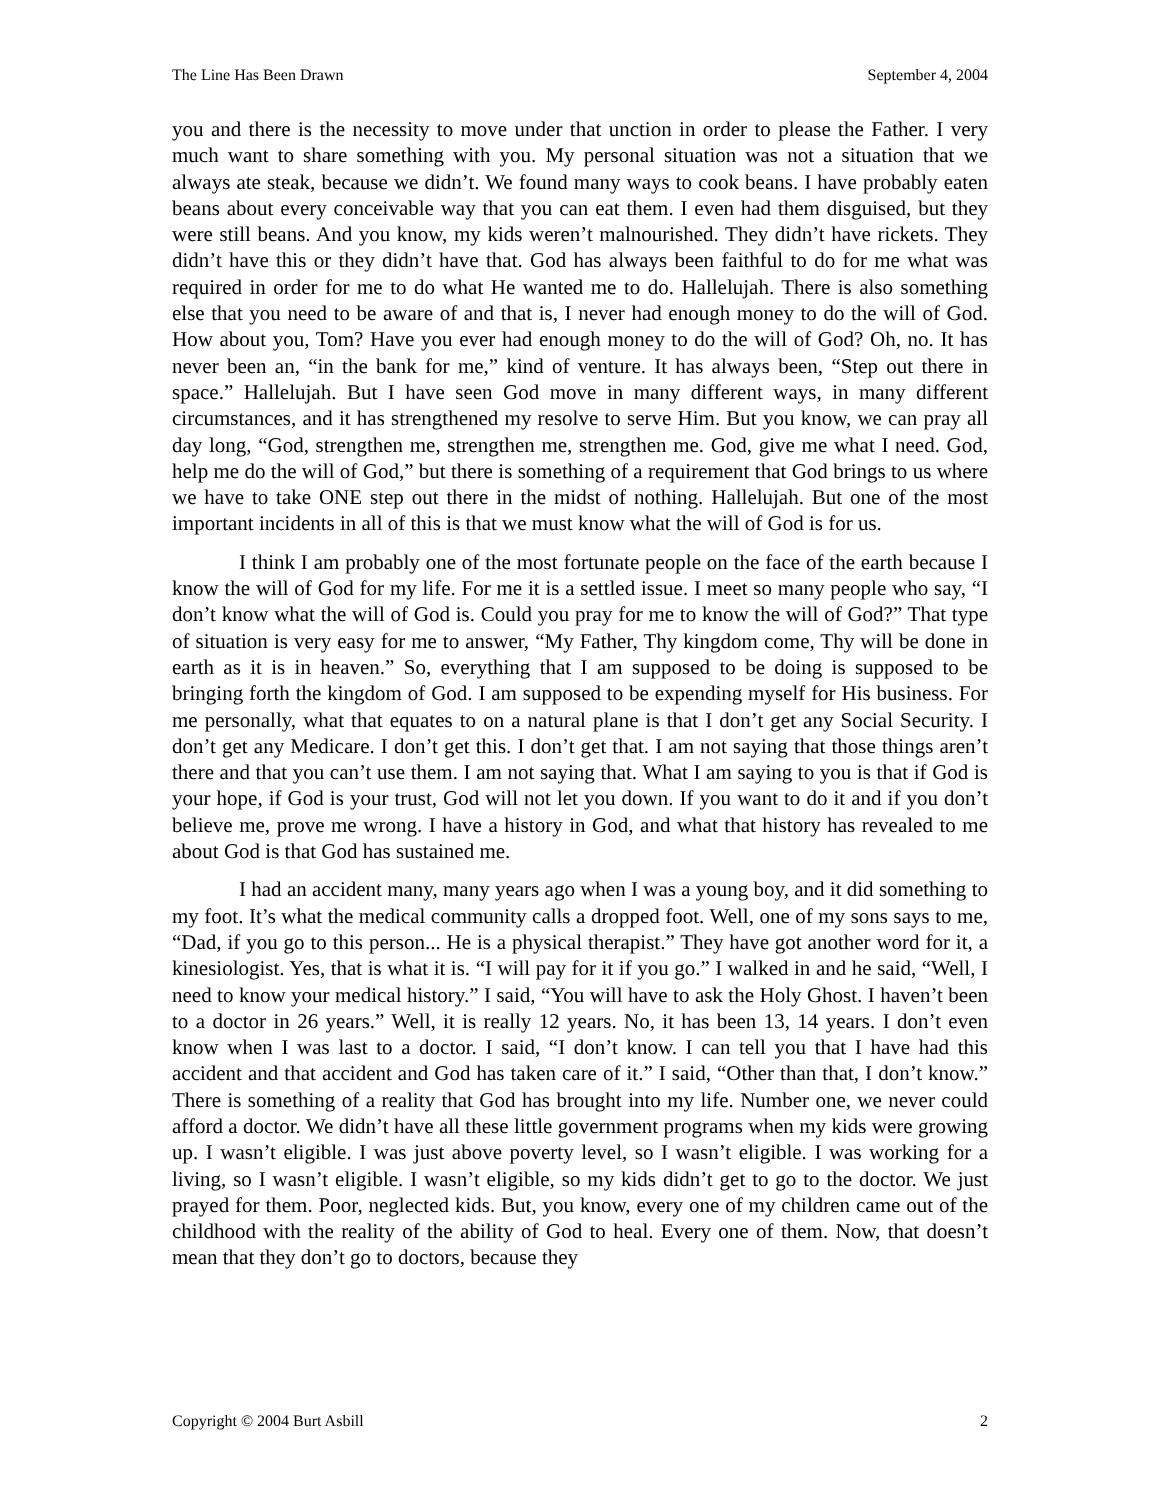The Line Has Been Drawn September 4, 2004
you and there is the necessity to move under that unction in order to please the Father. I very much want to share something with you. My personal situation was not a situation that we always ate steak, because we didn’t. We found many ways to cook beans. I have probably eaten beans about every conceivable way that you can eat them. I even had them disguised, but they were still beans. And you know, my kids weren’t malnourished. They didn’t have rickets. They didn’t have this or they didn’t have that. God has always been faithful to do for me what was required in order for me to do what He wanted me to do. Hallelujah. There is also something else that you need to be aware of and that is, I never had enough money to do the will of God. How about you, Tom? Have you ever had enough money to do the will of God? Oh, no. It has never been an, “in the bank for me,” kind of venture. It has always been, “Step out there in space.” Hallelujah. But I have seen God move in many different ways, in many different circumstances, and it has strengthened my resolve to serve Him. But you know, we can pray all day long, “God, strengthen me, strengthen me, strengthen me. God, give me what I need. God, help me do the will of God,” but there is something of a requirement that God brings to us where we have to take ONE step out there in the midst of nothing. Hallelujah. But one of the most important incidents in all of this is that we must know what the will of God is for us.
I think I am probably one of the most fortunate people on the face of the earth because I know the will of God for my life. For me it is a settled issue. I meet so many people who say, “I don’t know what the will of God is. Could you pray for me to know the will of God?” That type of situation is very easy for me to answer, “My Father, Thy kingdom come, Thy will be done in earth as it is in heaven.” So, everything that I am supposed to be doing is supposed to be bringing forth the kingdom of God. I am supposed to be expending myself for His business. For me personally, what that equates to on a natural plane is that I don’t get any Social Security. I don’t get any Medicare. I don’t get this. I don’t get that. I am not saying that those things aren’t there and that you can’t use them. I am not saying that. What I am saying to you is that if God is your hope, if God is your trust, God will not let you down. If you want to do it and if you don’t believe me, prove me wrong. I have a history in God, and what that history has revealed to me about God is that God has sustained me.
I had an accident many, many years ago when I was a young boy, and it did something to my foot. It’s what the medical community calls a dropped foot. Well, one of my sons says to me, “Dad, if you go to this person... He is a physical therapist.” They have got another word for it, a kinesiologist. Yes, that is what it is. “I will pay for it if you go.” I walked in and he said, “Well, I need to know your medical history.” I said, “You will have to ask the Holy Ghost. I haven’t been to a doctor in 26 years.” Well, it is really 12 years. No, it has been 13, 14 years. I don’t even know when I was last to a doctor. I said, “I don’t know. I can tell you that I have had this accident and that accident and God has taken care of it.” I said, “Other than that, I don’t know.” There is something of a reality that God has brought into my life. Number one, we never could afford a doctor. We didn’t have all these little government programs when my kids were growing up. I wasn’t eligible. I was just above poverty level, so I wasn’t eligible. I was working for a living, so I wasn’t eligible. I wasn’t eligible, so my kids didn’t get to go to the doctor. We just prayed for them. Poor, neglected kids. But, you know, every one of my children came out of the childhood with the reality of the ability of God to heal. Every one of them. Now, that doesn’t mean that they don’t go to doctors, because they
Copyright © 2004 Burt Asbill 2